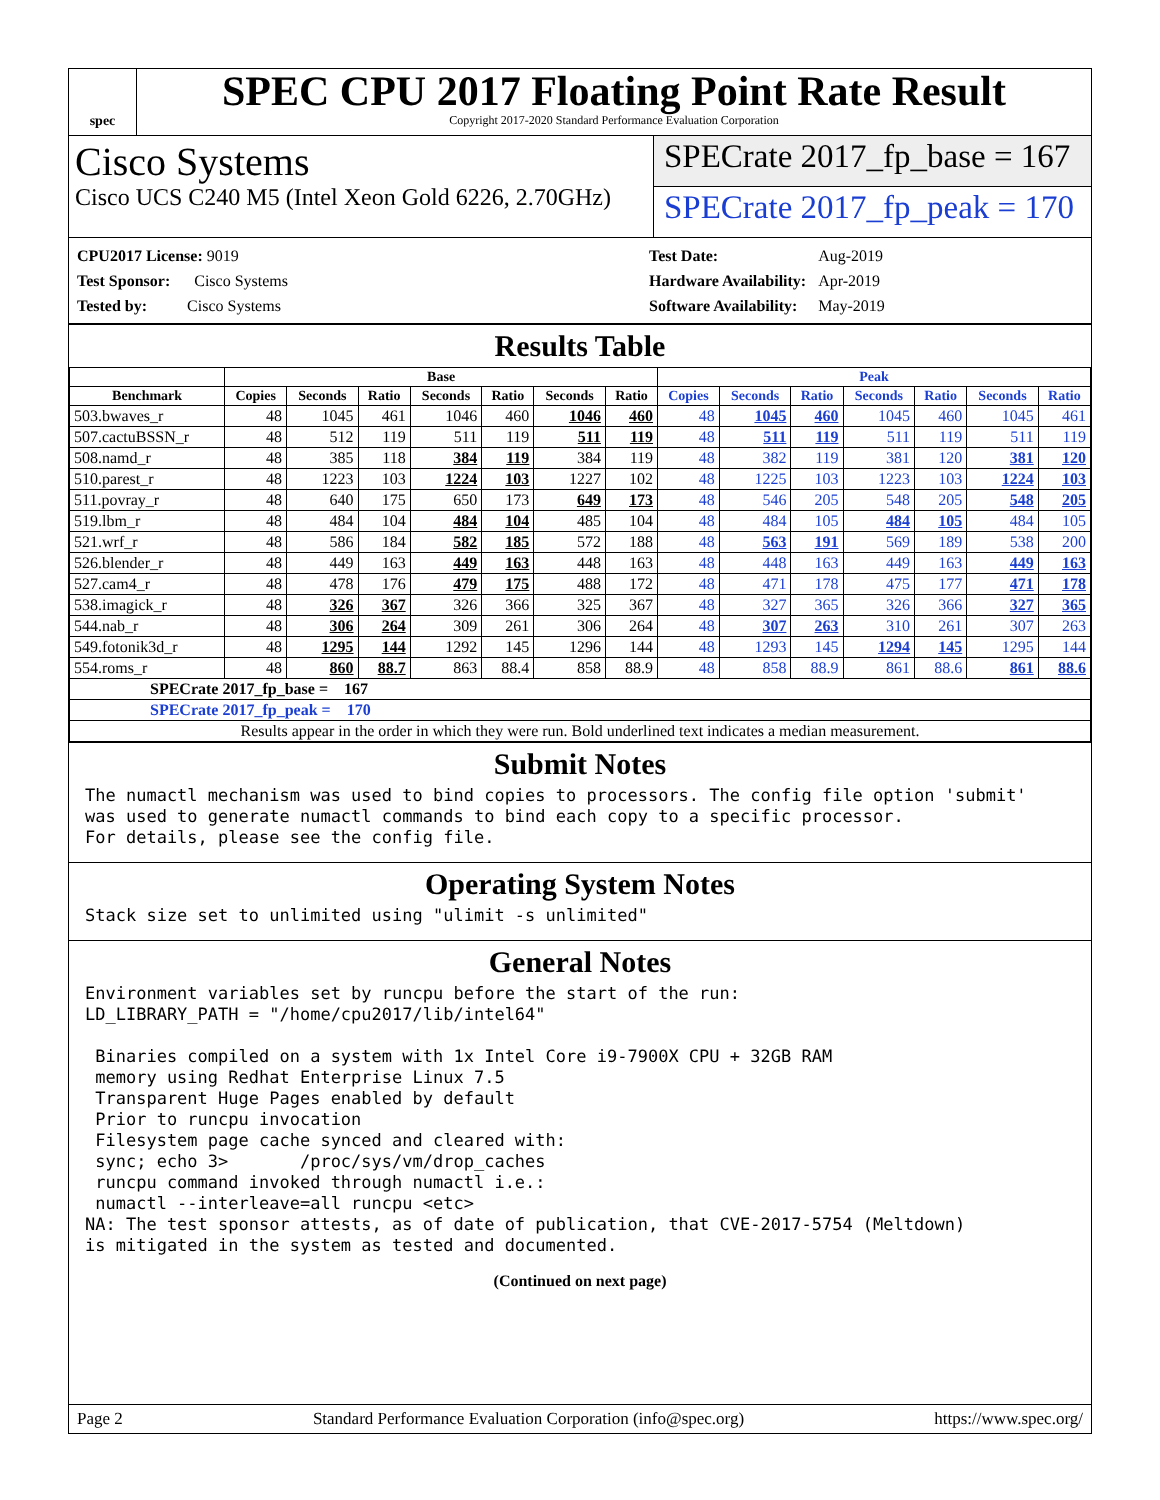spec
SPEC CPU 2017 Floating Point Rate Result
Copyright 2017-2020 Standard Performance Evaluation Corporation
Cisco Systems
Cisco UCS C240 M5 (Intel Xeon Gold 6226, 2.70GHz)
SPECrate 2017_fp_base = 167
SPECrate 2017_fp_peak = 170
| CPU2017 License: 9019 |
| Test Sponsor: Cisco Systems |
| Tested by: Cisco Systems |
| Test Date: | Aug-2019 |
| Hardware Availability: | Apr-2019 |
| Software Availability: | May-2019 |
Results Table
| | Base | | | | | | | Peak | | | | | | |
| --- | --- | --- | --- | --- | --- | --- | --- | --- | --- | --- | --- | --- | --- | --- |
| Benchmark | Copies | Seconds | Ratio | Seconds | Ratio | Seconds | Ratio | Copies | Seconds | Ratio | Seconds | Ratio | Seconds | Ratio |
| 503.bwaves_r | 48 | 1045 | 461 | 1046 | 460 | 1046 | 460 | 48 | 1045 | 460 | 1045 | 460 | 1045 | 461 |
| 507.cactuBSSN_r | 48 | 512 | 119 | 511 | 119 | 511 | 119 | 48 | 511 | 119 | 511 | 119 | 511 | 119 |
| 508.namd_r | 48 | 385 | 118 | 384 | 119 | 384 | 119 | 48 | 382 | 119 | 381 | 120 | 381 | 120 |
| 510.parest_r | 48 | 1223 | 103 | 1224 | 103 | 1227 | 102 | 48 | 1225 | 103 | 1223 | 103 | 1224 | 103 |
| 511.povray_r | 48 | 640 | 175 | 650 | 173 | 649 | 173 | 48 | 546 | 205 | 548 | 205 | 548 | 205 |
| 519.lbm_r | 48 | 484 | 104 | 484 | 104 | 485 | 104 | 48 | 484 | 105 | 484 | 105 | 484 | 105 |
| 521.wrf_r | 48 | 586 | 184 | 582 | 185 | 572 | 188 | 48 | 563 | 191 | 569 | 189 | 538 | 200 |
| 526.blender_r | 48 | 449 | 163 | 449 | 163 | 448 | 163 | 48 | 448 | 163 | 449 | 163 | 449 | 163 |
| 527.cam4_r | 48 | 478 | 176 | 479 | 175 | 488 | 172 | 48 | 471 | 178 | 475 | 177 | 471 | 178 |
| 538.imagick_r | 48 | 326 | 367 | 326 | 366 | 325 | 367 | 48 | 327 | 365 | 326 | 366 | 327 | 365 |
| 544.nab_r | 48 | 306 | 264 | 309 | 261 | 306 | 264 | 48 | 307 | 263 | 310 | 261 | 307 | 263 |
| 549.fotonik3d_r | 48 | 1295 | 144 | 1292 | 145 | 1296 | 144 | 48 | 1293 | 145 | 1294 | 145 | 1295 | 144 |
| 554.roms_r | 48 | 860 | 88.7 | 863 | 88.4 | 858 | 88.9 | 48 | 858 | 88.9 | 861 | 88.6 | 861 | 88.6 |
| SPECrate 2017_fp_base = 167 | | | | | | | | | | | | | | |
| SPECrate 2017_fp_peak = 170 | | | | | | | | | | | | | | |
| Results appear in the order in which they were run. Bold underlined text indicates a median measurement. | | | | | | | | | | | | | | |
Submit Notes
The numactl mechanism was used to bind copies to processors. The config file option 'submit'
was used to generate numactl commands to bind each copy to a specific processor.
For details, please see the config file.
Operating System Notes
Stack size set to unlimited using "ulimit -s unlimited"
General Notes
Environment variables set by runcpu before the start of the run:
LD_LIBRARY_PATH = "/home/cpu2017/lib/intel64"

 Binaries compiled on a system with 1x Intel Core i9-7900X CPU + 32GB RAM
 memory using Redhat Enterprise Linux 7.5
 Transparent Huge Pages enabled by default
 Prior to runcpu invocation
 Filesystem page cache synced and cleared with:
 sync; echo 3>       /proc/sys/vm/drop_caches
 runcpu command invoked through numactl i.e.:
 numactl --interleave=all runcpu <etc>
NA: The test sponsor attests, as of date of publication, that CVE-2017-5754 (Meltdown)
is mitigated in the system as tested and documented.
(Continued on next page)
Page 2 Standard Performance Evaluation Corporation (info@spec.org) https://www.spec.org/